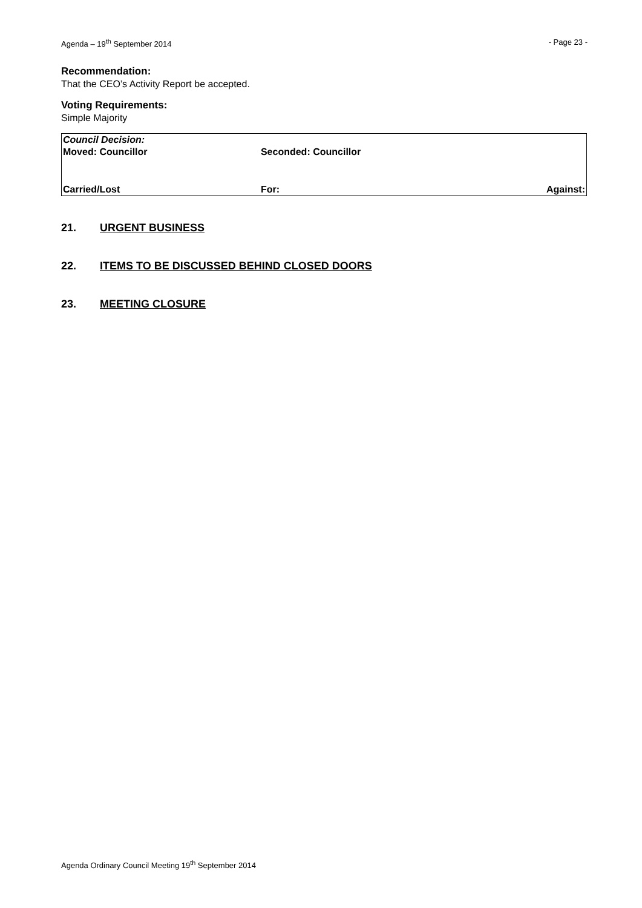Agenda – 19<sup>th</sup> September 2014 - Page 23 -
Recommendation:
That the CEO’s Activity Report be accepted.
Voting Requirements:
Simple Majority
| Council Decision: | | |
| Moved: Councillor | Seconded: Councillor | |
| Carried/Lost | For: | Against: |
21. URGENT BUSINESS
22. ITEMS TO BE DISCUSSED BEHIND CLOSED DOORS
23. MEETING CLOSURE
Agenda Ordinary Council Meeting 19<sup>th</sup> September 2014